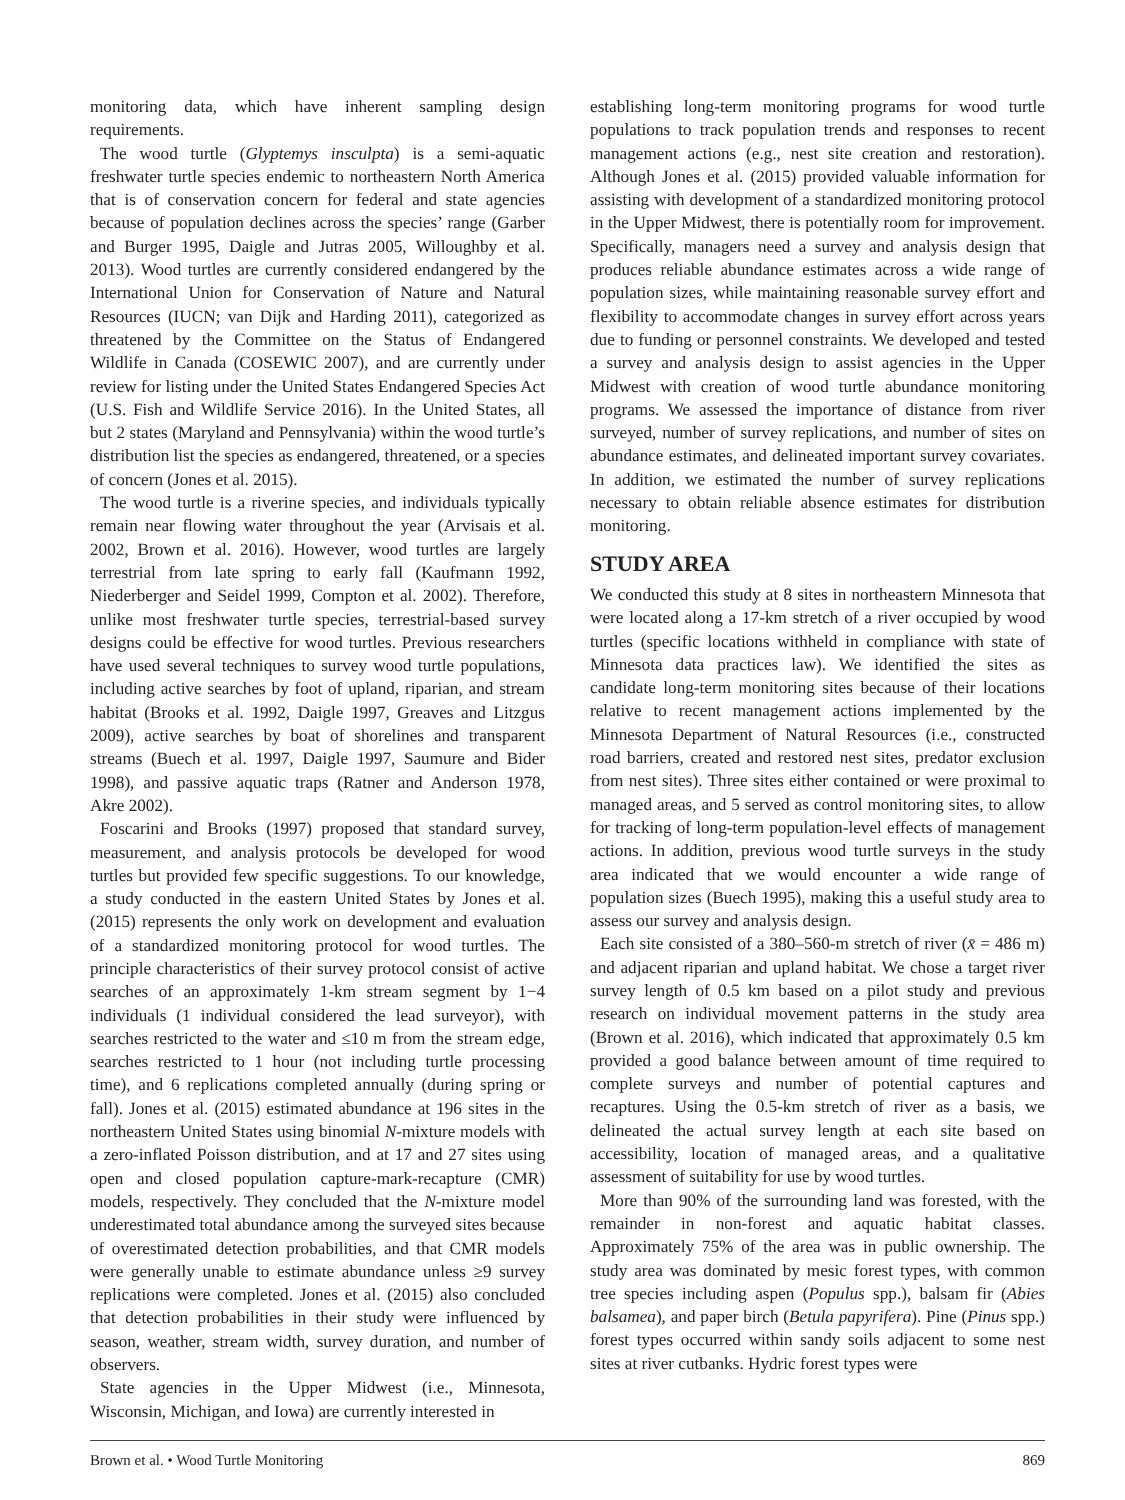monitoring data, which have inherent sampling design requirements.
The wood turtle (Glyptemys insculpta) is a semi-aquatic freshwater turtle species endemic to northeastern North America that is of conservation concern for federal and state agencies because of population declines across the species’ range (Garber and Burger 1995, Daigle and Jutras 2005, Willoughby et al. 2013). Wood turtles are currently considered endangered by the International Union for Conservation of Nature and Natural Resources (IUCN; van Dijk and Harding 2011), categorized as threatened by the Committee on the Status of Endangered Wildlife in Canada (COSEWIC 2007), and are currently under review for listing under the United States Endangered Species Act (U.S. Fish and Wildlife Service 2016). In the United States, all but 2 states (Maryland and Pennsylvania) within the wood turtle’s distribution list the species as endangered, threatened, or a species of concern (Jones et al. 2015).
The wood turtle is a riverine species, and individuals typically remain near flowing water throughout the year (Arvisais et al. 2002, Brown et al. 2016). However, wood turtles are largely terrestrial from late spring to early fall (Kaufmann 1992, Niederberger and Seidel 1999, Compton et al. 2002). Therefore, unlike most freshwater turtle species, terrestrial-based survey designs could be effective for wood turtles. Previous researchers have used several techniques to survey wood turtle populations, including active searches by foot of upland, riparian, and stream habitat (Brooks et al. 1992, Daigle 1997, Greaves and Litzgus 2009), active searches by boat of shorelines and transparent streams (Buech et al. 1997, Daigle 1997, Saumure and Bider 1998), and passive aquatic traps (Ratner and Anderson 1978, Akre 2002).
Foscarini and Brooks (1997) proposed that standard survey, measurement, and analysis protocols be developed for wood turtles but provided few specific suggestions. To our knowledge, a study conducted in the eastern United States by Jones et al. (2015) represents the only work on development and evaluation of a standardized monitoring protocol for wood turtles. The principle characteristics of their survey protocol consist of active searches of an approximately 1-km stream segment by 1−4 individuals (1 individual considered the lead surveyor), with searches restricted to the water and ≤10 m from the stream edge, searches restricted to 1 hour (not including turtle processing time), and 6 replications completed annually (during spring or fall). Jones et al. (2015) estimated abundance at 196 sites in the northeastern United States using binomial N-mixture models with a zero-inflated Poisson distribution, and at 17 and 27 sites using open and closed population capture-mark-recapture (CMR) models, respectively. They concluded that the N-mixture model underestimated total abundance among the surveyed sites because of overestimated detection probabilities, and that CMR models were generally unable to estimate abundance unless ≥9 survey replications were completed. Jones et al. (2015) also concluded that detection probabilities in their study were influenced by season, weather, stream width, survey duration, and number of observers.
State agencies in the Upper Midwest (i.e., Minnesota, Wisconsin, Michigan, and Iowa) are currently interested in
establishing long-term monitoring programs for wood turtle populations to track population trends and responses to recent management actions (e.g., nest site creation and restoration). Although Jones et al. (2015) provided valuable information for assisting with development of a standardized monitoring protocol in the Upper Midwest, there is potentially room for improvement. Specifically, managers need a survey and analysis design that produces reliable abundance estimates across a wide range of population sizes, while maintaining reasonable survey effort and flexibility to accommodate changes in survey effort across years due to funding or personnel constraints. We developed and tested a survey and analysis design to assist agencies in the Upper Midwest with creation of wood turtle abundance monitoring programs. We assessed the importance of distance from river surveyed, number of survey replications, and number of sites on abundance estimates, and delineated important survey covariates. In addition, we estimated the number of survey replications necessary to obtain reliable absence estimates for distribution monitoring.
STUDY AREA
We conducted this study at 8 sites in northeastern Minnesota that were located along a 17-km stretch of a river occupied by wood turtles (specific locations withheld in compliance with state of Minnesota data practices law). We identified the sites as candidate long-term monitoring sites because of their locations relative to recent management actions implemented by the Minnesota Department of Natural Resources (i.e., constructed road barriers, created and restored nest sites, predator exclusion from nest sites). Three sites either contained or were proximal to managed areas, and 5 served as control monitoring sites, to allow for tracking of long-term population-level effects of management actions. In addition, previous wood turtle surveys in the study area indicated that we would encounter a wide range of population sizes (Buech 1995), making this a useful study area to assess our survey and analysis design.
Each site consisted of a 380–560-m stretch of river (x̄ = 486 m) and adjacent riparian and upland habitat. We chose a target river survey length of 0.5 km based on a pilot study and previous research on individual movement patterns in the study area (Brown et al. 2016), which indicated that approximately 0.5 km provided a good balance between amount of time required to complete surveys and number of potential captures and recaptures. Using the 0.5-km stretch of river as a basis, we delineated the actual survey length at each site based on accessibility, location of managed areas, and a qualitative assessment of suitability for use by wood turtles.
More than 90% of the surrounding land was forested, with the remainder in non-forest and aquatic habitat classes. Approximately 75% of the area was in public ownership. The study area was dominated by mesic forest types, with common tree species including aspen (Populus spp.), balsam fir (Abies balsamea), and paper birch (Betula papyrifera). Pine (Pinus spp.) forest types occurred within sandy soils adjacent to some nest sites at river cutbanks. Hydric forest types were
Brown et al. • Wood Turtle Monitoring 869